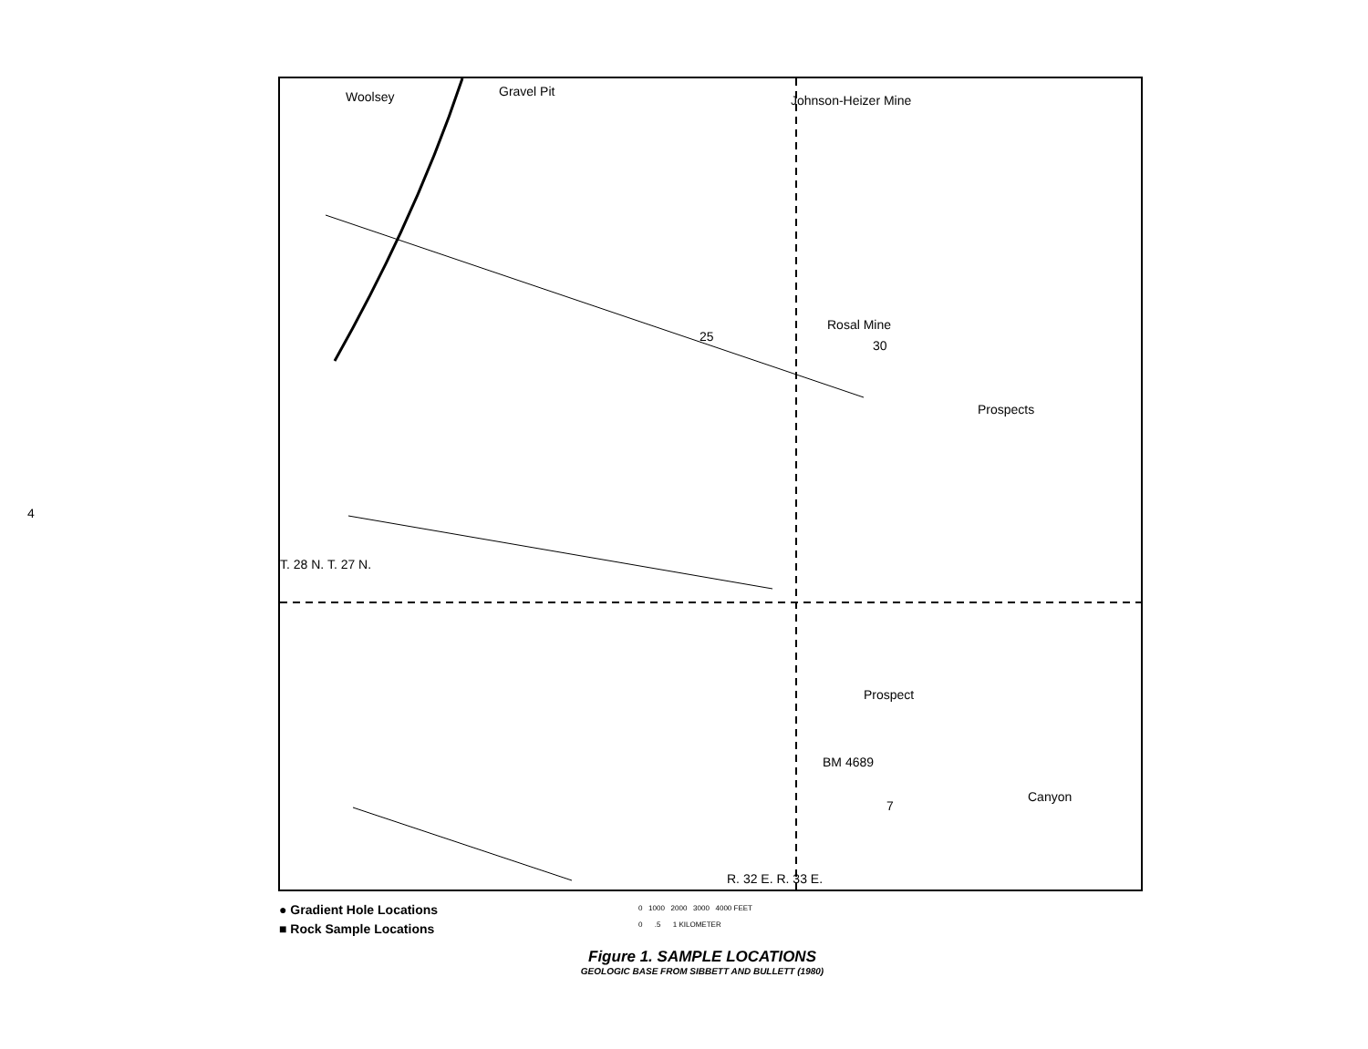4
Woolsey Gravel Pit
Johnson-Heizer Mine
Rosal Mine
30
25
BM 4689
7
R. 32 E. R. 33 E.
T. 28 N. T. 27 N.
Prospects
Prospect
Canyon
● Gradient Hole Locations
■ Rock Sample Locations
0 1000 2000 3000 4000 FEET
0 .5 1 KILOMETER
Figure 1. SAMPLE LOCATIONS
GEOLOGIC BASE FROM SIBBETT AND BULLETT (1980)